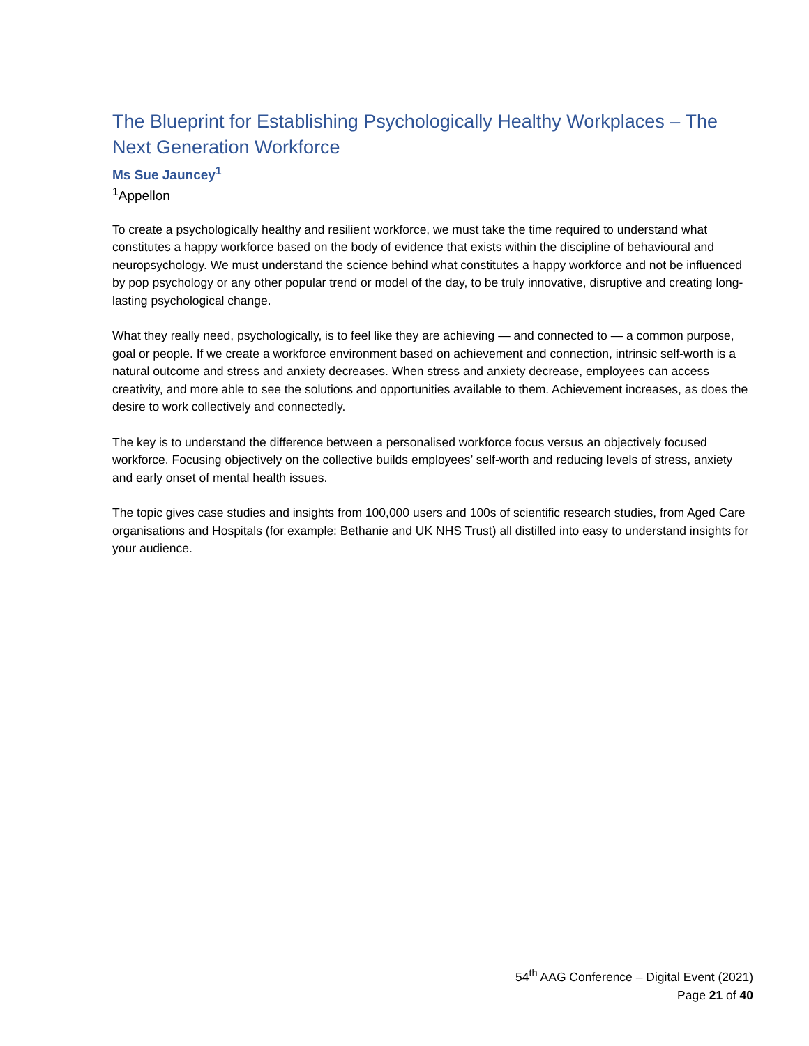The Blueprint for Establishing Psychologically Healthy Workplaces – The Next Generation Workforce
Ms Sue Jauncey<sup>1</sup>
<sup>1</sup> Appellon
To create a psychologically healthy and resilient workforce, we must take the time required to understand what constitutes a happy workforce based on the body of evidence that exists within the discipline of behavioural and neuropsychology. We must understand the science behind what constitutes a happy workforce and not be influenced by pop psychology or any other popular trend or model of the day, to be truly innovative, disruptive and creating long-lasting psychological change.
What they really need, psychologically, is to feel like they are achieving — and connected to — a common purpose, goal or people. If we create a workforce environment based on achievement and connection, intrinsic self-worth is a natural outcome and stress and anxiety decreases. When stress and anxiety decrease, employees can access creativity, and more able to see the solutions and opportunities available to them. Achievement increases, as does the desire to work collectively and connectedly.
The key is to understand the difference between a personalised workforce focus versus an objectively focused workforce. Focusing objectively on the collective builds employees’ self-worth and reducing levels of stress, anxiety and early onset of mental health issues.
The topic gives case studies and insights from 100,000 users and 100s of scientific research studies, from Aged Care organisations and Hospitals (for example: Bethanie and UK NHS Trust) all distilled into easy to understand insights for your audience.
54<sup>th</sup> AAG Conference – Digital Event (2021)
Page 21 of 40